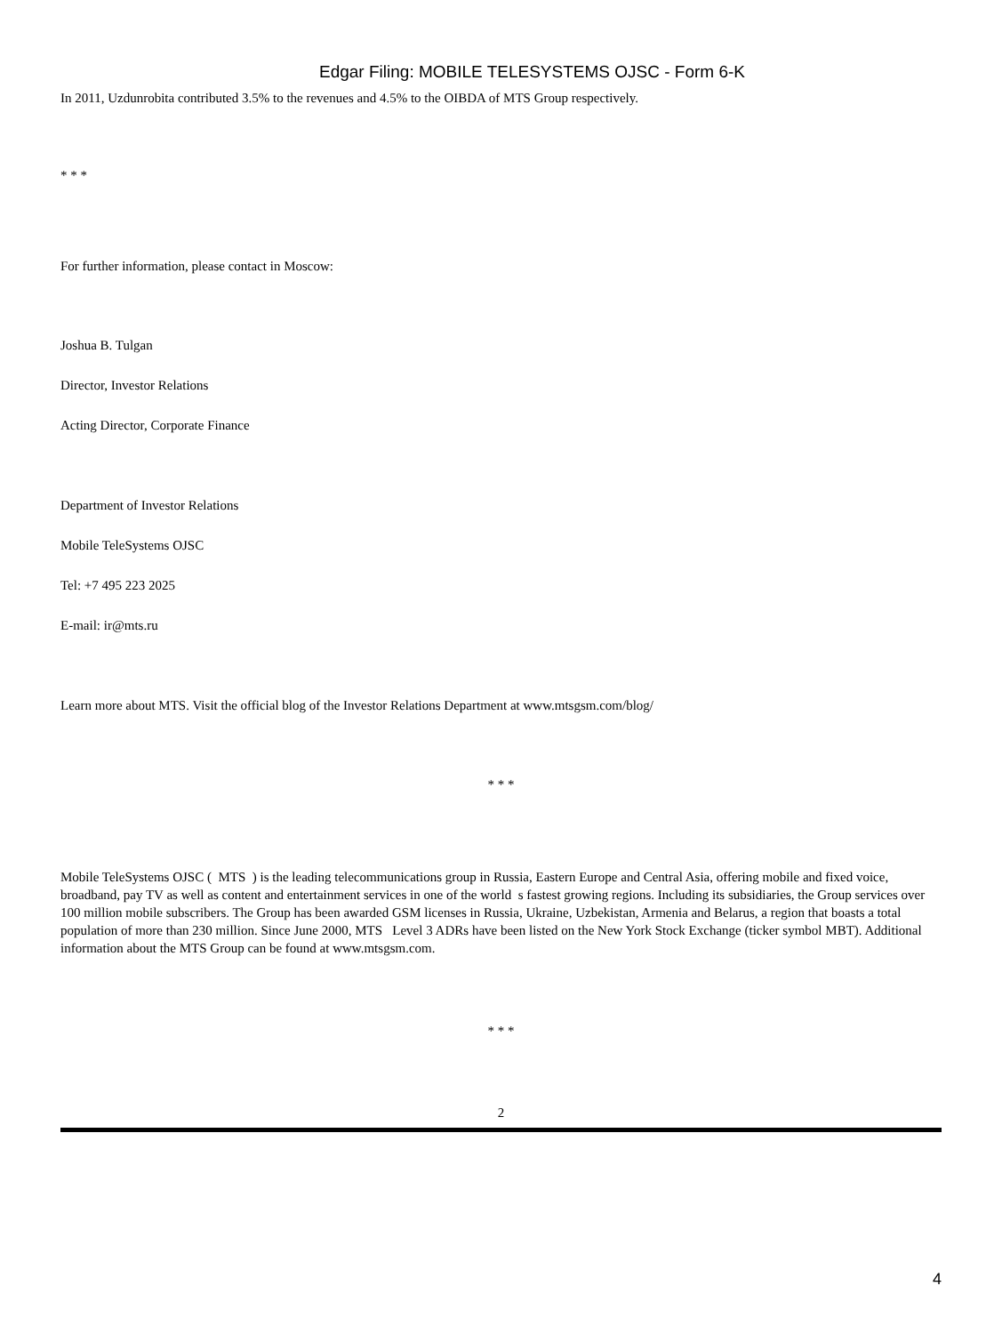Edgar Filing: MOBILE TELESYSTEMS OJSC - Form 6-K
In 2011, Uzdunrobita contributed 3.5% to the revenues and 4.5% to the OIBDA of MTS Group respectively.
* * *
For further information, please contact in Moscow:
Joshua B. Tulgan
Director, Investor Relations
Acting Director, Corporate Finance
Department of Investor Relations
Mobile TeleSystems OJSC
Tel: +7 495 223 2025
E-mail: ir@mts.ru
Learn more about MTS. Visit the official blog of the Investor Relations Department at www.mtsgsm.com/blog/
* * *
Mobile TeleSystems OJSC ( MTS ) is the leading telecommunications group in Russia, Eastern Europe and Central Asia, offering mobile and fixed voice, broadband, pay TV as well as content and entertainment services in one of the world s fastest growing regions. Including its subsidiaries, the Group services over 100 million mobile subscribers. The Group has been awarded GSM licenses in Russia, Ukraine, Uzbekistan, Armenia and Belarus, a region that boasts a total population of more than 230 million. Since June 2000, MTS Level 3 ADRs have been listed on the New York Stock Exchange (ticker symbol MBT). Additional information about the MTS Group can be found at www.mtsgsm.com.
* * *
2
4